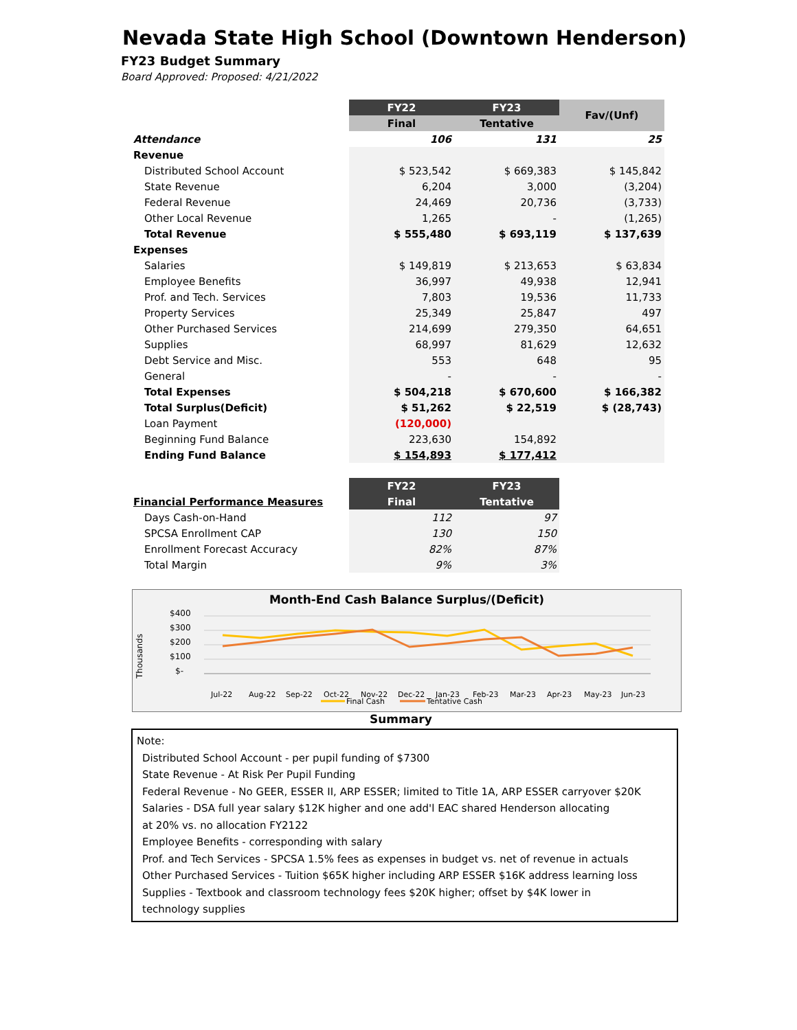Nevada State High School (Downtown Henderson)
FY23 Budget Summary
Board Approved: Proposed: 4/21/2022
| | FY22 | FY23 | Fav/(Unf) |
| --- | --- | --- | --- |
| | Final | Tentative | |
| Attendance | 106 | 131 | 25 |
| Revenue | | | |
| Distributed School Account | $ 523,542 | $ 669,383 | $ 145,842 |
| State Revenue | 6,204 | 3,000 | (3,204) |
| Federal Revenue | 24,469 | 20,736 | (3,733) |
| Other Local Revenue | 1,265 | - | (1,265) |
| Total Revenue | $ 555,480 | $ 693,119 | $ 137,639 |
| Expenses | | | |
| Salaries | $ 149,819 | $ 213,653 | $ 63,834 |
| Employee Benefits | 36,997 | 49,938 | 12,941 |
| Prof. and Tech. Services | 7,803 | 19,536 | 11,733 |
| Property Services | 25,349 | 25,847 | 497 |
| Other Purchased Services | 214,699 | 279,350 | 64,651 |
| Supplies | 68,997 | 81,629 | 12,632 |
| Debt Service and Misc. | 553 | 648 | 95 |
| General | - | - | - |
| Total Expenses | $ 504,218 | $ 670,600 | $ 166,382 |
| Total Surplus(Deficit) | $ 51,262 | $ 22,519 | $ (28,743) |
| Loan Payment | (120,000) | | |
| Beginning Fund Balance | 223,630 | 154,892 | |
| Ending Fund Balance | $ 154,893 | $ 177,412 | |
| | FY22 | FY23 |
| --- | --- | --- |
| Financial Performance Measures | Final | Tentative |
| Days Cash-on-Hand | 112 | 97 |
| SPCSA Enrollment CAP | 130 | 150 |
| Enrollment Forecast Accuracy | 82% | 87% |
| Total Margin | 9% | 3% |
Month-End Cash Balance Surplus/(Deficit)
Thousands
$400
$300
$200
$100
$-
Jul-22
Aug-22
Sep-22
Oct-22
Nov-22
Dec-22
Jan-23
Feb-23
Mar-23
Apr-23
May-23
Jun-23
Final Cash
Tentative Cash
Summary
Note:
Distributed School Account - per pupil funding of $7300
State Revenue - At Risk Per Pupil Funding
Federal Revenue - No GEER, ESSER II, ARP ESSER; limited to Title 1A, ARP ESSER carryover $20K
Salaries - DSA full year salary $12K higher and one add'l EAC shared Henderson allocating
at 20% vs. no allocation FY2122
Employee Benefits - corresponding with salary
Prof. and Tech Services - SPCSA 1.5% fees as expenses in budget vs. net of revenue in actuals
Other Purchased Services - Tuition $65K higher including ARP ESSER $16K address learning loss
Supplies - Textbook and classroom technology fees $20K higher; offset by $4K lower in
technology supplies